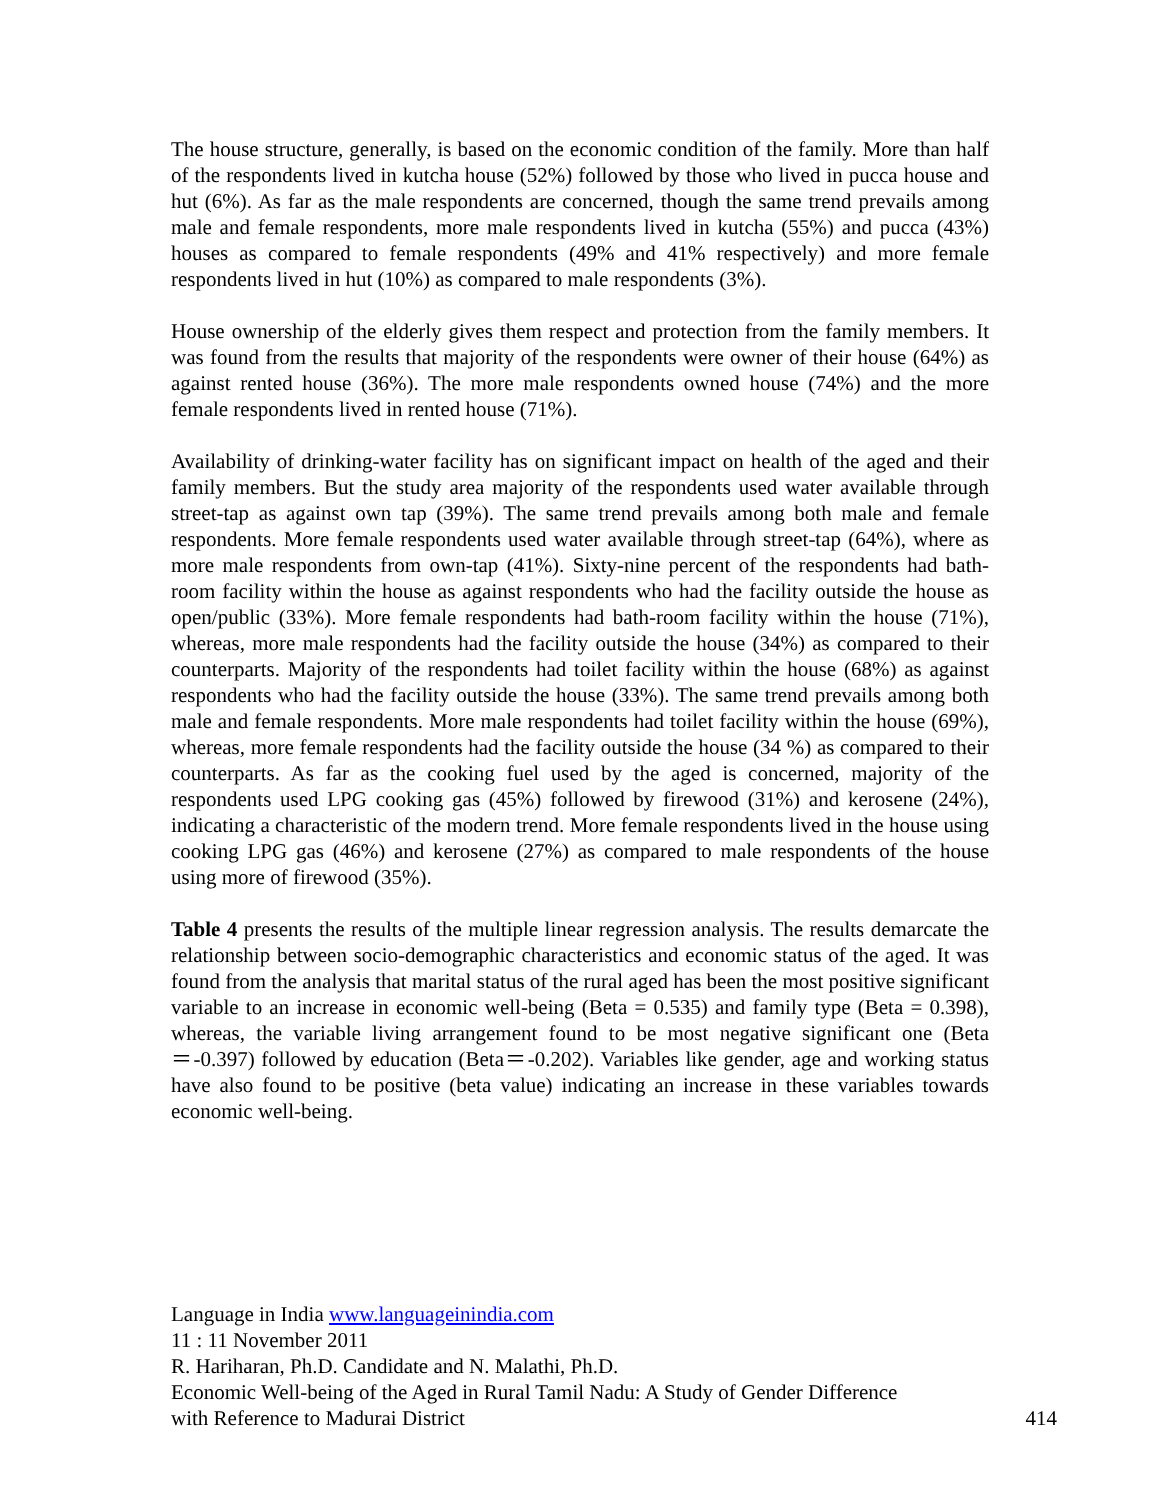The house structure, generally, is based on the economic condition of the family. More than half of the respondents lived in kutcha house (52%) followed by those who lived in pucca house and hut (6%). As far as the male respondents are concerned, though the same trend prevails among male and female respondents, more male respondents lived in kutcha (55%) and pucca (43%) houses as compared to female respondents (49% and 41% respectively) and more female respondents lived in hut (10%) as compared to male respondents (3%).
House ownership of the elderly gives them respect and protection from the family members. It was found from the results that majority of the respondents were owner of their house (64%) as against rented house (36%). The more male respondents owned house (74%) and the more female respondents lived in rented house (71%).
Availability of drinking-water facility has on significant impact on health of the aged and their family members. But the study area majority of the respondents used water available through street-tap as against own tap (39%). The same trend prevails among both male and female respondents. More female respondents used water available through street-tap (64%), where as more male respondents from own-tap (41%). Sixty-nine percent of the respondents had bath-room facility within the house as against respondents who had the facility outside the house as open/public (33%). More female respondents had bath-room facility within the house (71%), whereas, more male respondents had the facility outside the house (34%) as compared to their counterparts. Majority of the respondents had toilet facility within the house (68%) as against respondents who had the facility outside the house (33%). The same trend prevails among both male and female respondents. More male respondents had toilet facility within the house (69%), whereas, more female respondents had the facility outside the house (34 %) as compared to their counterparts. As far as the cooking fuel used by the aged is concerned, majority of the respondents used LPG cooking gas (45%) followed by firewood (31%) and kerosene (24%), indicating a characteristic of the modern trend. More female respondents lived in the house using cooking LPG gas (46%) and kerosene (27%) as compared to male respondents of the house using more of firewood (35%).
Table 4 presents the results of the multiple linear regression analysis. The results demarcate the relationship between socio-demographic characteristics and economic status of the aged. It was found from the analysis that marital status of the rural aged has been the most positive significant variable to an increase in economic well-being (Beta = 0.535) and family type (Beta = 0.398), whereas, the variable living arrangement found to be most negative significant one (Beta＝-0.397) followed by education (Beta＝-0.202). Variables like gender, age and working status have also found to be positive (beta value) indicating an increase in these variables towards economic well-being.
Language in India www.languageinindia.com
11 : 11 November 2011
R. Hariharan, Ph.D. Candidate and N. Malathi, Ph.D.
Economic Well-being of the Aged in Rural Tamil Nadu: A Study of Gender Difference
with Reference to Madurai District 414